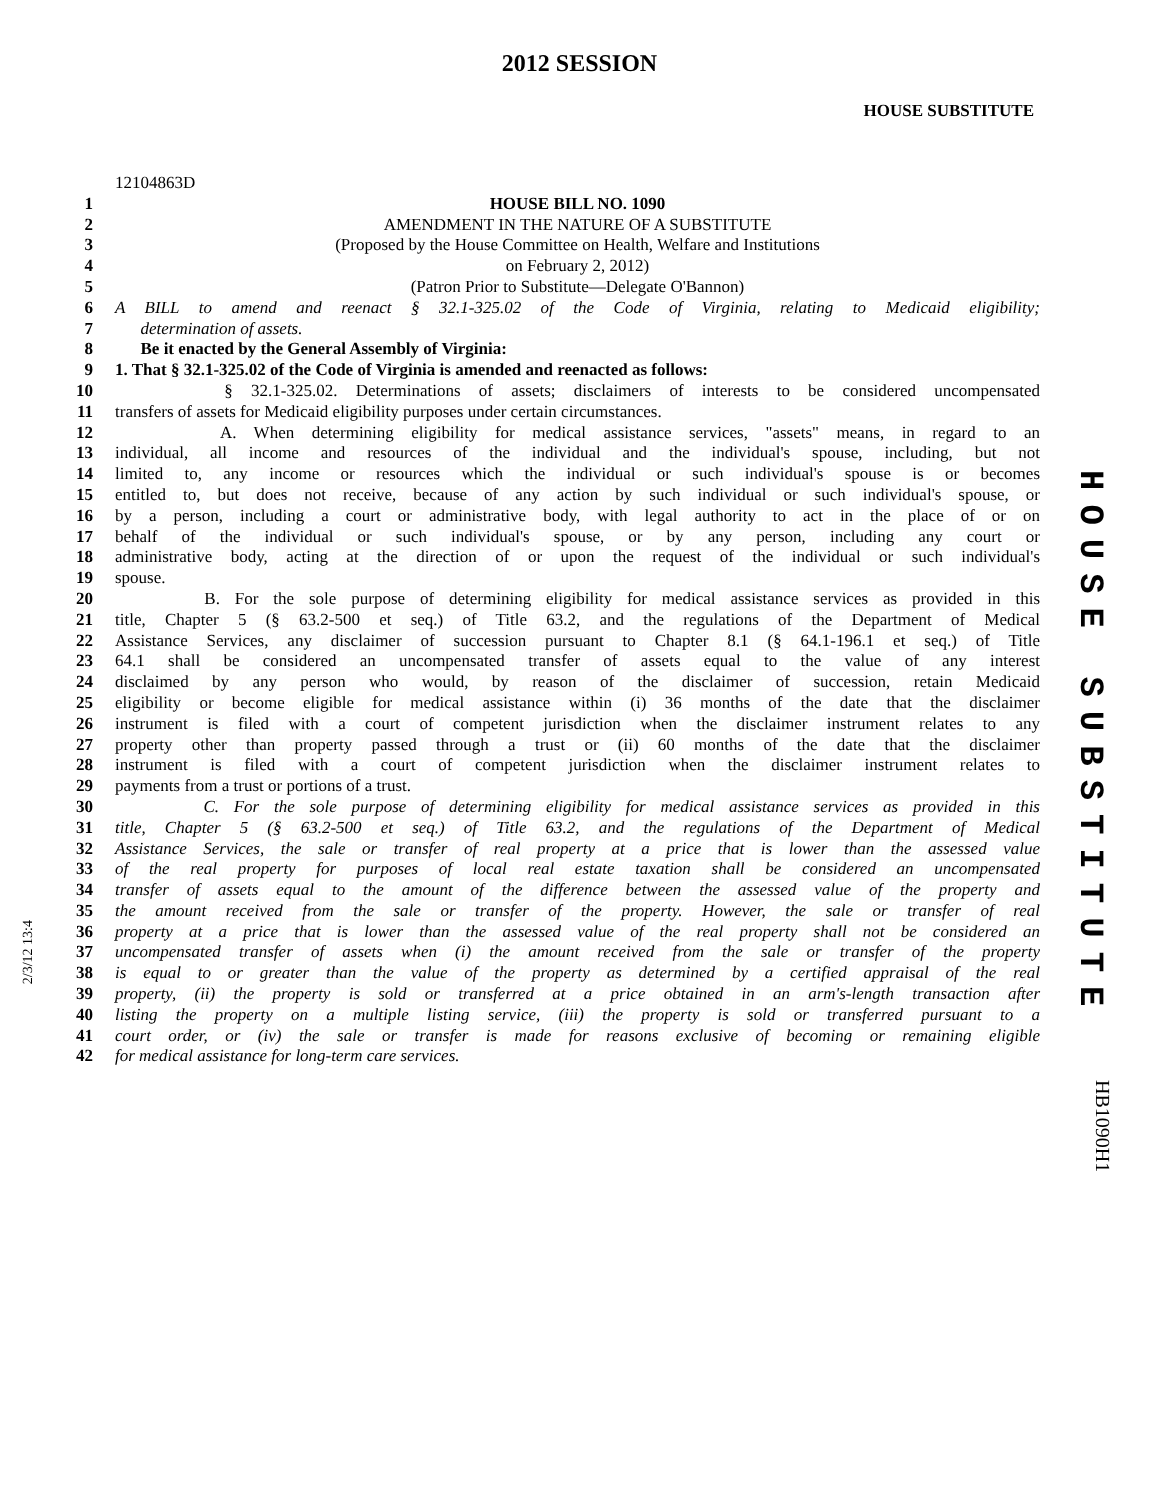2012 SESSION
HOUSE SUBSTITUTE
12104863D
1 HOUSE BILL NO. 1090
2 AMENDMENT IN THE NATURE OF A SUBSTITUTE
3 (Proposed by the House Committee on Health, Welfare and Institutions
4 on February 2, 2012)
5 (Patron Prior to Substitute—Delegate O'Bannon)
6 A BILL to amend and reenact § 32.1-325.02 of the Code of Virginia, relating to Medicaid eligibility;
7 determination of assets.
8 Be it enacted by the General Assembly of Virginia:
9 1. That § 32.1-325.02 of the Code of Virginia is amended and reenacted as follows:
10 § 32.1-325.02. Determinations of assets; disclaimers of interests to be considered uncompensated
11 transfers of assets for Medicaid eligibility purposes under certain circumstances.
12 A. When determining eligibility for medical assistance services, "assets" means, in regard to an
13 individual, all income and resources of the individual and the individual's spouse, including, but not
14 limited to, any income or resources which the individual or such individual's spouse is or becomes
15 entitled to, but does not receive, because of any action by such individual or such individual's spouse, or
16 by a person, including a court or administrative body, with legal authority to act in the place of or on
17 behalf of the individual or such individual's spouse, or by any person, including any court or
18 administrative body, acting at the direction of or upon the request of the individual or such individual's
19 spouse.
20 B. For the sole purpose of determining eligibility for medical assistance services as provided in this
21 title, Chapter 5 (§ 63.2-500 et seq.) of Title 63.2, and the regulations of the Department of Medical
22 Assistance Services, any disclaimer of succession pursuant to Chapter 8.1 (§ 64.1-196.1 et seq.) of Title
23 64.1 shall be considered an uncompensated transfer of assets equal to the value of any interest
24 disclaimed by any person who would, by reason of the disclaimer of succession, retain Medicaid
25 eligibility or become eligible for medical assistance within (i) 36 months of the date that the disclaimer
26 instrument is filed with a court of competent jurisdiction when the disclaimer instrument relates to any
27 property other than property passed through a trust or (ii) 60 months of the date that the disclaimer
28 instrument is filed with a court of competent jurisdiction when the disclaimer instrument relates to
29 payments from a trust or portions of a trust.
30 C. For the sole purpose of determining eligibility for medical assistance services as provided in this
31 title, Chapter 5 (§ 63.2-500 et seq.) of Title 63.2, and the regulations of the Department of Medical
32 Assistance Services, the sale or transfer of real property at a price that is lower than the assessed value
33 of the real property for purposes of local real estate taxation shall be considered an uncompensated
34 transfer of assets equal to the amount of the difference between the assessed value of the property and
35 the amount received from the sale or transfer of the property. However, the sale or transfer of real
36 property at a price that is lower than the assessed value of the real property shall not be considered an
37 uncompensated transfer of assets when (i) the amount received from the sale or transfer of the property
38 is equal to or greater than the value of the property as determined by a certified appraisal of the real
39 property, (ii) the property is sold or transferred at a price obtained in an arm's-length transaction after
40 listing the property on a multiple listing service, (iii) the property is sold or transferred pursuant to a
41 court order, or (iv) the sale or transfer is made for reasons exclusive of becoming or remaining eligible
42 for medical assistance for long-term care services.
HOUSE SUBSTITUTE
HB1090H1
2/3/12 13:4